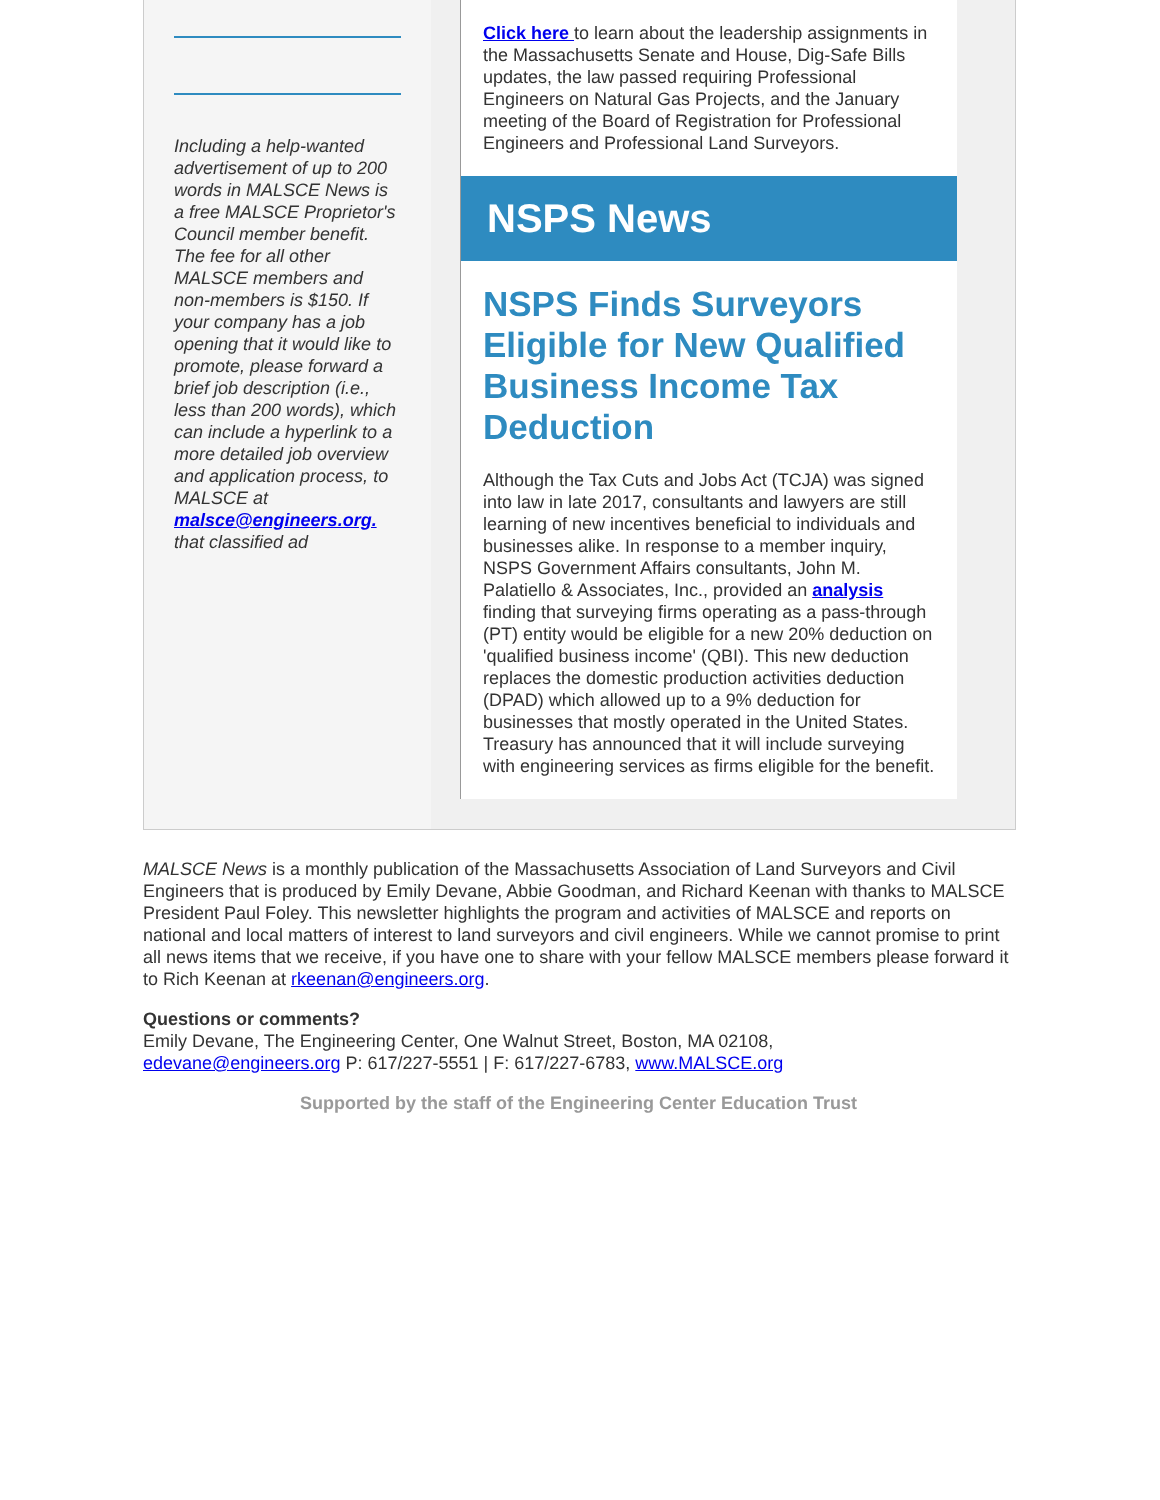Including a help-wanted advertisement of up to 200 words in MALSCE News is a free MALSCE Proprietor's Council member benefit. The fee for all other MALSCE members and non-members is $150. If your company has a job opening that it would like to promote, please forward a brief job description (i.e., less than 200 words), which can include a hyperlink to a more detailed job overview and application process, to MALSCE at malsce@engineers.org. that classified ad
Click here to learn about the leadership assignments in the Massachusetts Senate and House, Dig-Safe Bills updates, the law passed requiring Professional Engineers on Natural Gas Projects, and the January meeting of the Board of Registration for Professional Engineers and Professional Land Surveyors.
NSPS News
NSPS Finds Surveyors Eligible for New Qualified Business Income Tax Deduction
Although the Tax Cuts and Jobs Act (TCJA) was signed into law in late 2017, consultants and lawyers are still learning of new incentives beneficial to individuals and businesses alike. In response to a member inquiry, NSPS Government Affairs consultants, John M. Palatiello & Associates, Inc., provided an analysis finding that surveying firms operating as a pass-through (PT) entity would be eligible for a new 20% deduction on 'qualified business income' (QBI). This new deduction replaces the domestic production activities deduction (DPAD) which allowed up to a 9% deduction for businesses that mostly operated in the United States. Treasury has announced that it will include surveying with engineering services as firms eligible for the benefit.
MALSCE News is a monthly publication of the Massachusetts Association of Land Surveyors and Civil Engineers that is produced by Emily Devane, Abbie Goodman, and Richard Keenan with thanks to MALSCE President Paul Foley. This newsletter highlights the program and activities of MALSCE and reports on national and local matters of interest to land surveyors and civil engineers. While we cannot promise to print all news items that we receive, if you have one to share with your fellow MALSCE members please forward it to Rich Keenan at rkeenan@engineers.org.
Questions or comments?
Emily Devane, The Engineering Center, One Walnut Street, Boston, MA 02108,
edevane@engineers.org P: 617/227-5551 | F: 617/227-6783, www.MALSCE.org
Supported by the staff of the Engineering Center Education Trust